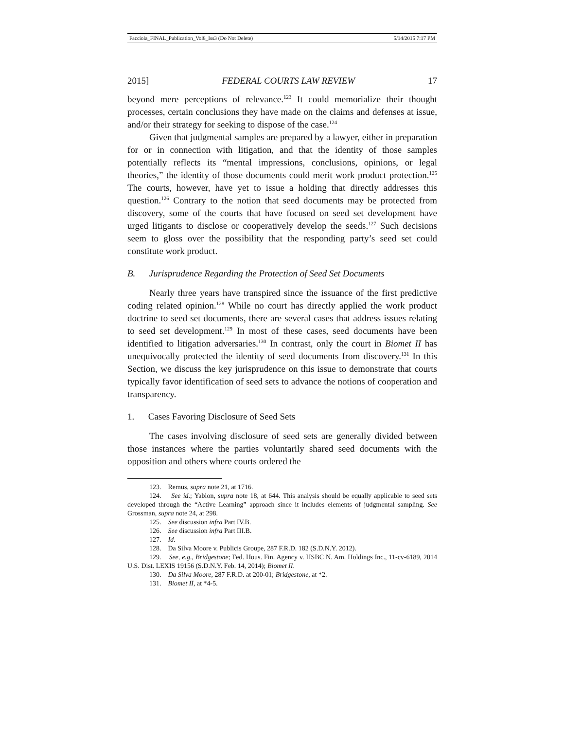Facciola_FINAL_Publication_Vol8_Iss3 (Do Not Delete) 5/14/2015 7:17 PM
2015] FEDERAL COURTS LAW REVIEW 17
beyond mere perceptions of relevance.<sup>123</sup> It could memorialize their thought processes, certain conclusions they have made on the claims and defenses at issue, and/or their strategy for seeking to dispose of the case.<sup>124</sup>
Given that judgmental samples are prepared by a lawyer, either in preparation for or in connection with litigation, and that the identity of those samples potentially reflects its “mental impressions, conclusions, opinions, or legal theories,” the identity of those documents could merit work product protection.<sup>125</sup> The courts, however, have yet to issue a holding that directly addresses this question.<sup>126</sup> Contrary to the notion that seed documents may be protected from discovery, some of the courts that have focused on seed set development have urged litigants to disclose or cooperatively develop the seeds.<sup>127</sup> Such decisions seem to gloss over the possibility that the responding party’s seed set could constitute work product.
B. Jurisprudence Regarding the Protection of Seed Set Documents
Nearly three years have transpired since the issuance of the first predictive coding related opinion.<sup>128</sup> While no court has directly applied the work product doctrine to seed set documents, there are several cases that address issues relating to seed set development.<sup>129</sup> In most of these cases, seed documents have been identified to litigation adversaries.<sup>130</sup> In contrast, only the court in Biomet II has unequivocally protected the identity of seed documents from discovery.<sup>131</sup> In this Section, we discuss the key jurisprudence on this issue to demonstrate that courts typically favor identification of seed sets to advance the notions of cooperation and transparency.
1. Cases Favoring Disclosure of Seed Sets
The cases involving disclosure of seed sets are generally divided between those instances where the parties voluntarily shared seed documents with the opposition and others where courts ordered the
123. Remus, supra note 21, at 1716.
124. See id.; Yablon, supra note 18, at 644. This analysis should be equally applicable to seed sets developed through the “Active Learning” approach since it includes elements of judgmental sampling. See Grossman, supra note 24, at 298.
125. See discussion infra Part IV.B.
126. See discussion infra Part III.B.
127. Id.
128. Da Silva Moore v. Publicis Groupe, 287 F.R.D. 182 (S.D.N.Y. 2012).
129. See, e.g., Bridgestone; Fed. Hous. Fin. Agency v. HSBC N. Am. Holdings Inc., 11-cv-6189, 2014 U.S. Dist. LEXIS 19156 (S.D.N.Y. Feb. 14, 2014); Biomet II.
130. Da Silva Moore, 287 F.R.D. at 200-01; Bridgestone, at *2.
131. Biomet II, at *4-5.